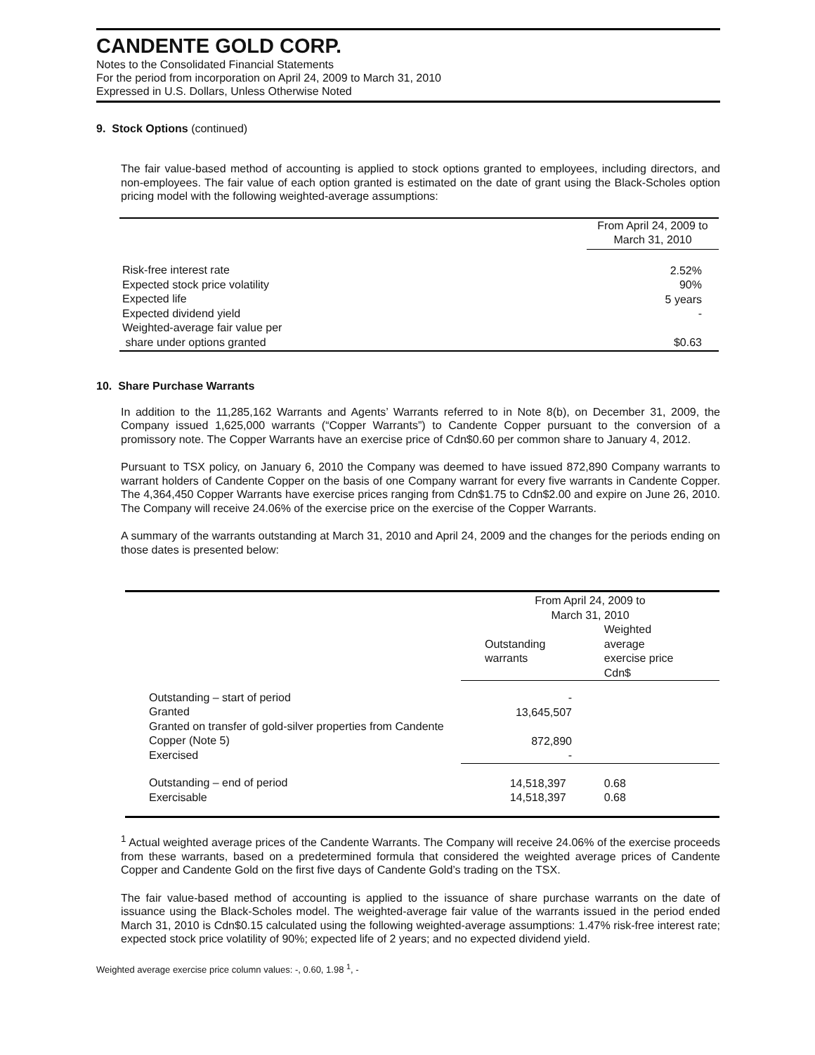CANDENTE GOLD CORP.
Notes to the Consolidated Financial Statements
For the period from incorporation on April 24, 2009 to March 31, 2010
Expressed in U.S. Dollars, Unless Otherwise Noted
9. Stock Options (continued)
The fair value-based method of accounting is applied to stock options granted to employees, including directors, and non-employees. The fair value of each option granted is estimated on the date of grant using the Black-Scholes option pricing model with the following weighted-average assumptions:
| | From April 24, 2009 to March 31, 2010 |
| Risk-free interest rate Expected stock price volatility Expected life Expected dividend yield Weighted-average fair value per share under options granted | 2.52% 90% 5 years - $0.63 |
10. Share Purchase Warrants
In addition to the 11,285,162 Warrants and Agents’ Warrants referred to in Note 8(b), on December 31, 2009, the Company issued 1,625,000 warrants (“Copper Warrants”) to Candente Copper pursuant to the conversion of a promissory note. The Copper Warrants have an exercise price of Cdn$0.60 per common share to January 4, 2012.
Pursuant to TSX policy, on January 6, 2010 the Company was deemed to have issued 872,890 Company warrants to warrant holders of Candente Copper on the basis of one Company warrant for every five warrants in Candente Copper. The 4,364,450 Copper Warrants have exercise prices ranging from Cdn$1.75 to Cdn$2.00 and expire on June 26, 2010. The Company will receive 24.06% of the exercise price on the exercise of the Copper Warrants.
A summary of the warrants outstanding at March 31, 2010 and April 24, 2009 and the changes for the periods ending on those dates is presented below:
| | From April 24, 2009 to March 31, 2010 | |
| | Outstanding warrants | Weighted average exercise price Cdn$ |
| Outstanding – start of period Granted Granted on transfer of gold-silver properties from Candente Copper (Note 5) Exercised | - 13,645,507 872,890 - | |
| Outstanding – end of period Exercisable | 14,518,397 14,518,397 | 0.68 0.68 |
<sup>1</sup> Actual weighted average prices of the Candente Warrants. The Company will receive 24.06% of the exercise proceeds from these warrants, based on a predetermined formula that considered the weighted average prices of Candente Copper and Candente Gold on the first five days of Candente Gold’s trading on the TSX.
The fair value-based method of accounting is applied to the issuance of share purchase warrants on the date of issuance using the Black-Scholes model. The weighted-average fair value of the warrants issued in the period ended March 31, 2010 is Cdn$0.15 calculated using the following weighted-average assumptions: 1.47% risk-free interest rate; expected stock price volatility of 90%; expected life of 2 years; and no expected dividend yield.
Weighted average exercise price column values: -, 0.60, 1.98 <sup>1</sup>, -